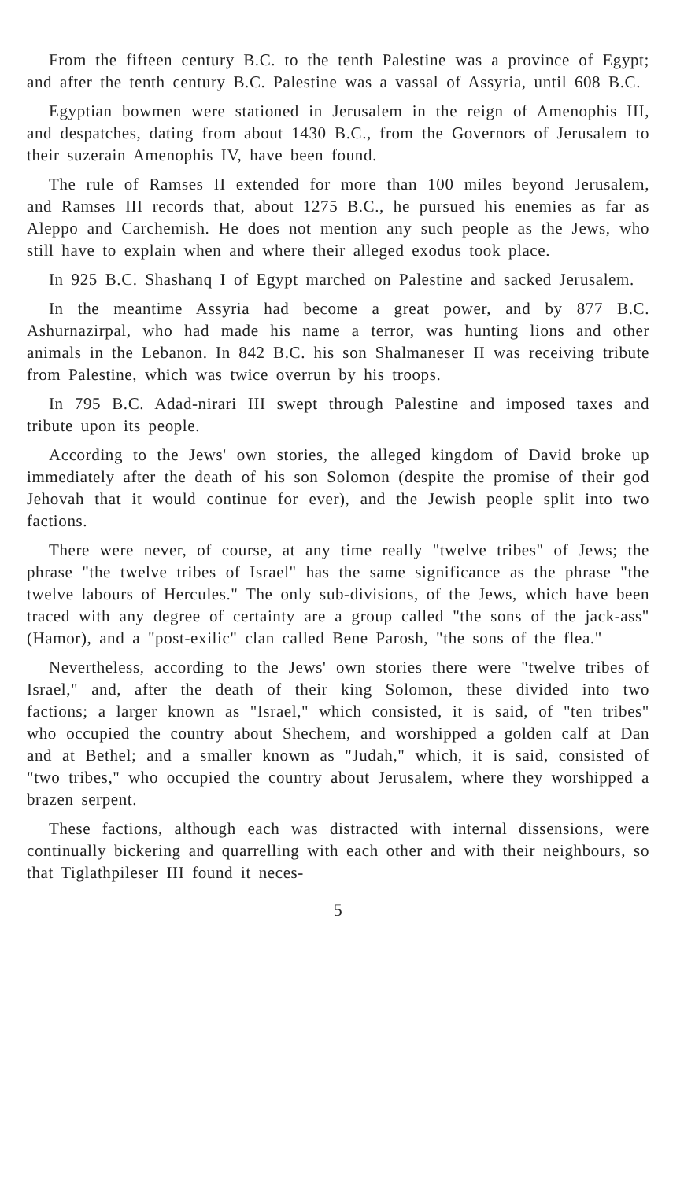From the fifteen century B.C. to the tenth Palestine was a province of Egypt; and after the tenth century B.C. Palestine was a vassal of Assyria, until 608 B.C.
Egyptian bowmen were stationed in Jerusalem in the reign of Amenophis III, and despatches, dating from about 1430 B.C., from the Governors of Jerusalem to their suzerain Amenophis IV, have been found.
The rule of Ramses II extended for more than 100 miles beyond Jerusalem, and Ramses III records that, about 1275 B.C., he pursued his enemies as far as Aleppo and Carchemish. He does not mention any such people as the Jews, who still have to explain when and where their alleged exodus took place.
In 925 B.C. Shashanq I of Egypt marched on Palestine and sacked Jerusalem.
In the meantime Assyria had become a great power, and by 877 B.C. Ashurnazirpal, who had made his name a terror, was hunting lions and other animals in the Lebanon. In 842 B.C. his son Shalmaneser II was receiving tribute from Palestine, which was twice overrun by his troops.
In 795 B.C. Adad-nirari III swept through Palestine and imposed taxes and tribute upon its people.
According to the Jews' own stories, the alleged kingdom of David broke up immediately after the death of his son Solomon (despite the promise of their god Jehovah that it would continue for ever), and the Jewish people split into two factions.
There were never, of course, at any time really "twelve tribes" of Jews; the phrase "the twelve tribes of Israel" has the same significance as the phrase "the twelve labours of Hercules." The only sub-divisions, of the Jews, which have been traced with any degree of certainty are a group called "the sons of the jack-ass" (Hamor), and a "post-exilic" clan called Bene Parosh, "the sons of the flea."
Nevertheless, according to the Jews' own stories there were "twelve tribes of Israel," and, after the death of their king Solomon, these divided into two factions; a larger known as "Israel," which consisted, it is said, of "ten tribes" who occupied the country about Shechem, and worshipped a golden calf at Dan and at Bethel; and a smaller known as "Judah," which, it is said, consisted of "two tribes," who occupied the country about Jerusalem, where they worshipped a brazen serpent.
These factions, although each was distracted with internal dissensions, were continually bickering and quarrelling with each other and with their neighbours, so that Tiglathpileser III found it neces-
5